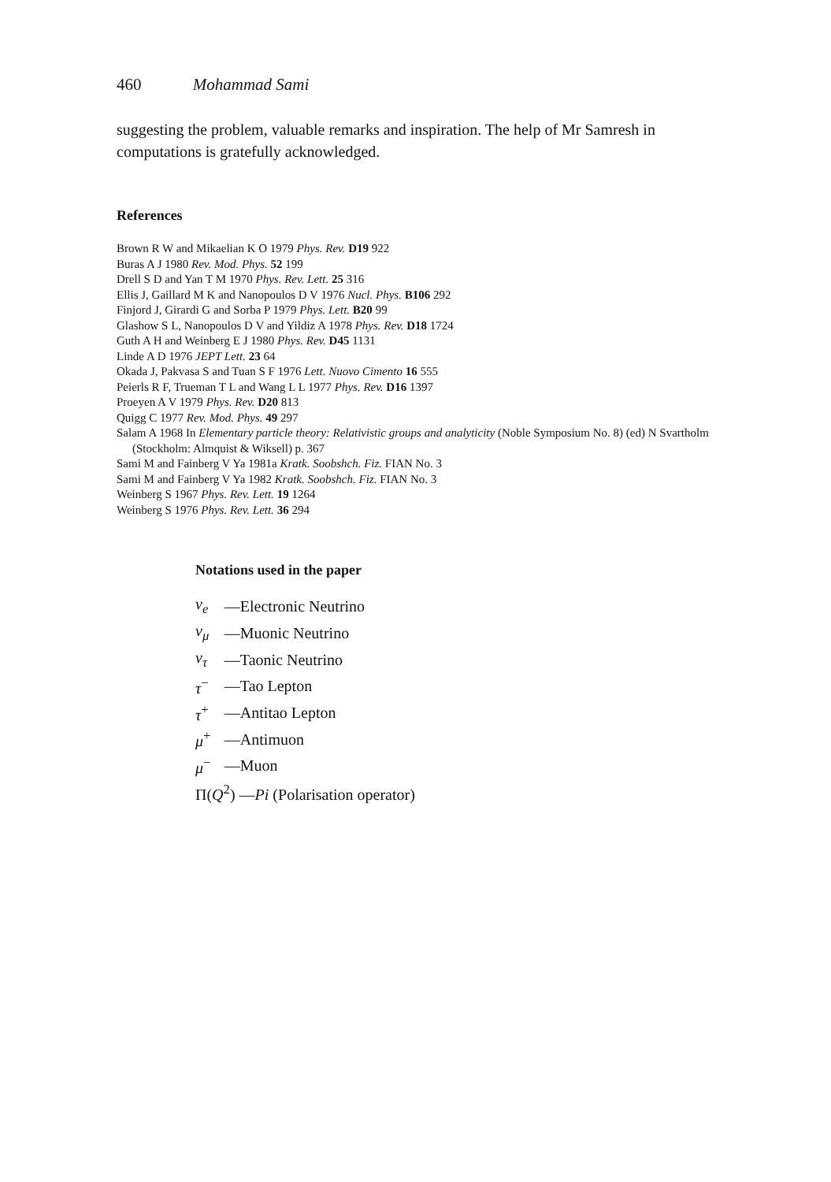460 Mohammad Sami
suggesting the problem, valuable remarks and inspiration. The help of Mr Samresh in computations is gratefully acknowledged.
References
Brown R W and Mikaelian K O 1979 Phys. Rev. D19 922
Buras A J 1980 Rev. Mod. Phys. 52 199
Drell S D and Yan T M 1970 Phys. Rev. Lett. 25 316
Ellis J, Gaillard M K and Nanopoulos D V 1976 Nucl. Phys. B106 292
Finjord J, Girardi G and Sorba P 1979 Phys. Lett. B20 99
Glashow S L, Nanopoulos D V and Yildiz A 1978 Phys. Rev. D18 1724
Guth A H and Weinberg E J 1980 Phys. Rev. D45 1131
Linde A D 1976 JEPT Lett. 23 64
Okada J, Pakvasa S and Tuan S F 1976 Lett. Nuovo Cimento 16 555
Peierls R F, Trueman T L and Wang L L 1977 Phys. Rev. D16 1397
Proeyen A V 1979 Phys. Rev. D20 813
Quigg C 1977 Rev. Mod. Phys. 49 297
Salam A 1968 In Elementary particle theory: Relativistic groups and analyticity (Noble Symposium No. 8) (ed) N Svartholm (Stockholm: Almquist & Wiksell) p. 367
Sami M and Fainberg V Ya 1981a Kratk. Soobshch. Fiz. FIAN No. 3
Sami M and Fainberg V Ya 1982 Kratk. Soobshch. Fiz. FIAN No. 3
Weinberg S 1967 Phys. Rev. Lett. 19 1264
Weinberg S 1976 Phys. Rev. Lett. 36 294
Notations used in the paper
| ν<sub>e</sub> | —Electronic Neutrino |
| ν<sub>μ</sub> | —Muonic Neutrino |
| ν<sub>τ</sub> | —Taonic Neutrino |
| τ<sup>−</sup> | —Tao Lepton |
| τ<sup>+</sup> | —Antitao Lepton |
| μ<sup>+</sup> | —Antimuon |
| μ<sup>−</sup> | —Muon |
| Π( Q<sup>2</sup>) — Pi (Polarisation operator) | |